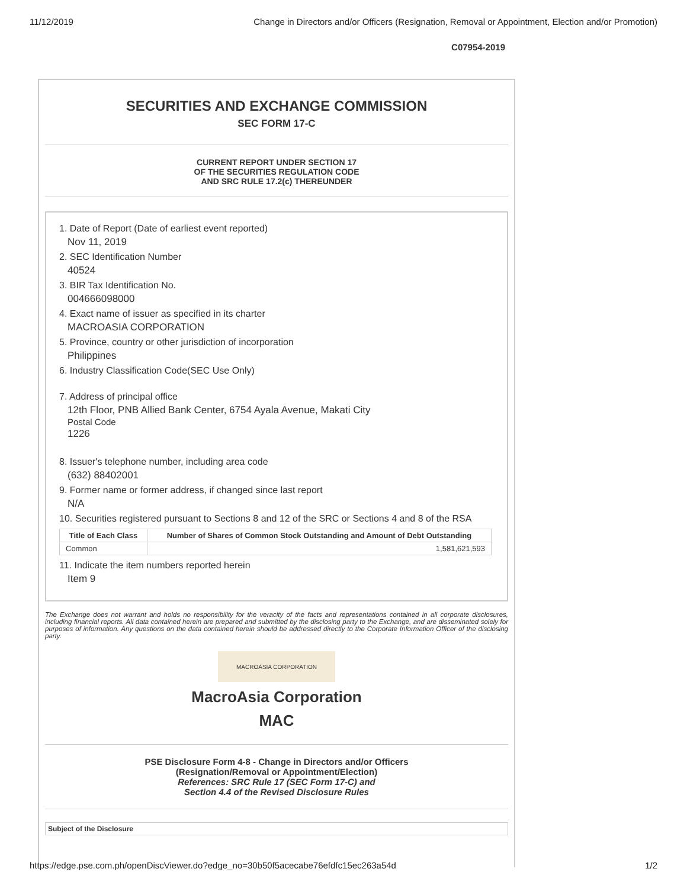11/12/2019 Change in Directors and/or Officers (Resignation, Removal or Appointment, Election and/or Promotion)
C07954-2019
SECURITIES AND EXCHANGE COMMISSION
SEC FORM 17-C
CURRENT REPORT UNDER SECTION 17
OF THE SECURITIES REGULATION CODE
AND SRC RULE 17.2(c) THEREUNDER
1. Date of Report (Date of earliest event reported)
Nov 11, 2019
2. SEC Identification Number
40524
3. BIR Tax Identification No.
004666098000
4. Exact name of issuer as specified in its charter
MACROASIA CORPORATION
5. Province, country or other jurisdiction of incorporation
Philippines
6. Industry Classification Code(SEC Use Only)
7. Address of principal office
12th Floor, PNB Allied Bank Center, 6754 Ayala Avenue, Makati City
Postal Code
1226
8. Issuer's telephone number, including area code
(632) 88402001
9. Former name or former address, if changed since last report
N/A
10. Securities registered pursuant to Sections 8 and 12 of the SRC or Sections 4 and 8 of the RSA
| Title of Each Class | Number of Shares of Common Stock Outstanding and Amount of Debt Outstanding |
| --- | --- |
| Common | 1,581,621,593 |
11. Indicate the item numbers reported herein
Item 9
The Exchange does not warrant and holds no responsibility for the veracity of the facts and representations contained in all corporate disclosures, including financial reports. All data contained herein are prepared and submitted by the disclosing party to the Exchange, and are disseminated solely for purposes of information. Any questions on the data contained herein should be addressed directly to the Corporate Information Officer of the disclosing party.
MACROASIA CORPORATION
MacroAsia Corporation
MAC
PSE Disclosure Form 4-8 - Change in Directors and/or Officers
(Resignation/Removal or Appointment/Election)
References: SRC Rule 17 (SEC Form 17-C) and
Section 4.4 of the Revised Disclosure Rules
Subject of the Disclosure
https://edge.pse.com.ph/openDiscViewer.do?edge_no=30b50f5acecabe76efdfc15ec263a54d 1/2